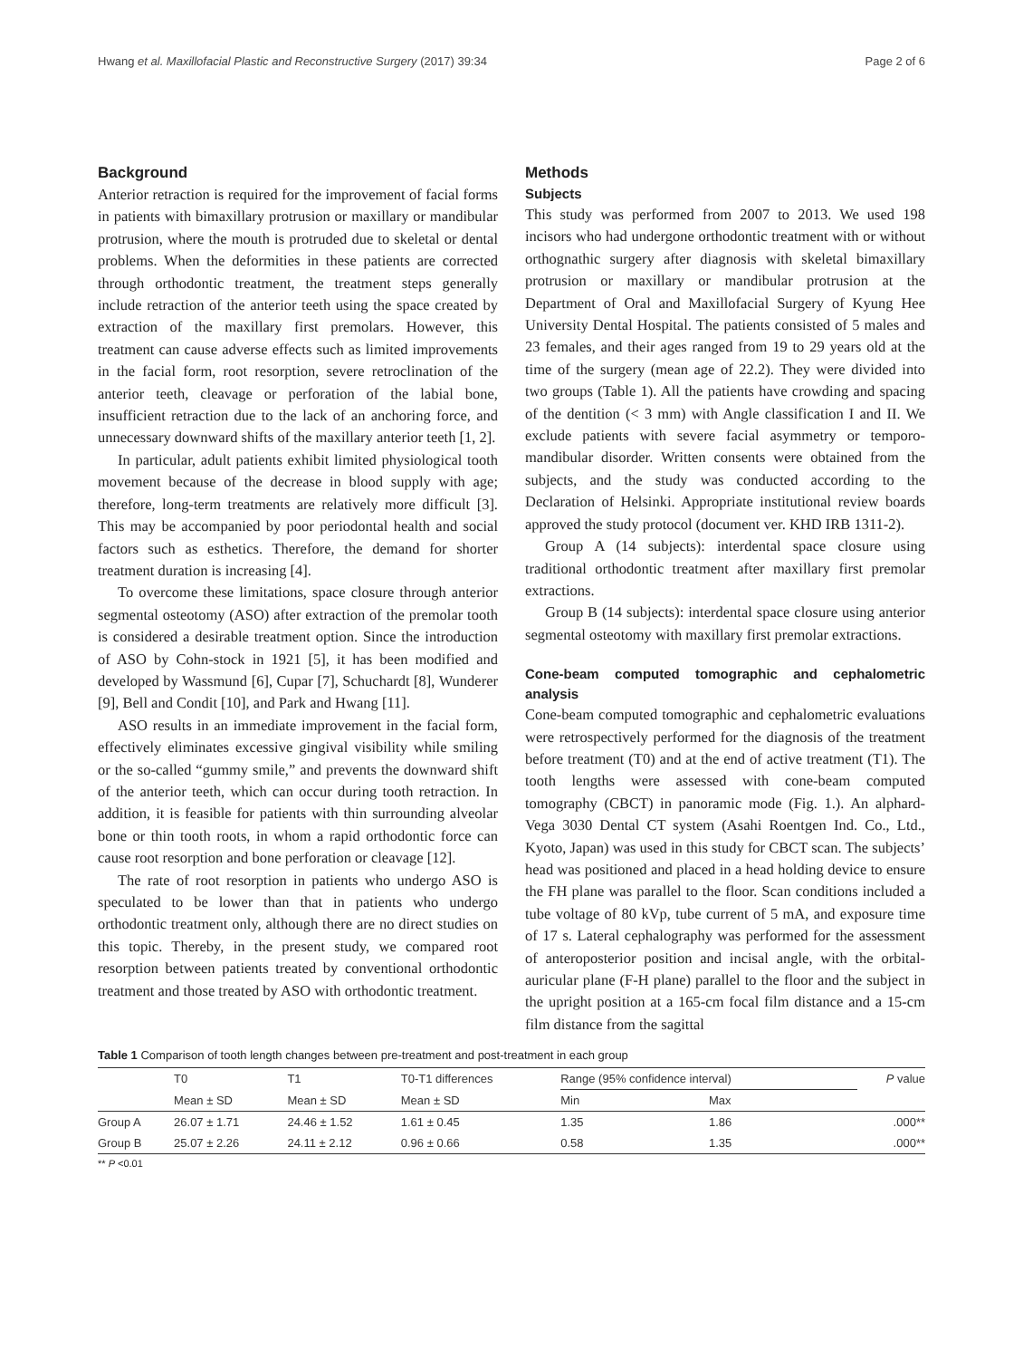Hwang et al. Maxillofacial Plastic and Reconstructive Surgery (2017) 39:34 Page 2 of 6
Background
Anterior retraction is required for the improvement of facial forms in patients with bimaxillary protrusion or maxillary or mandibular protrusion, where the mouth is protruded due to skeletal or dental problems. When the deformities in these patients are corrected through orthodontic treatment, the treatment steps generally include retraction of the anterior teeth using the space created by extraction of the maxillary first premolars. However, this treatment can cause adverse effects such as limited improvements in the facial form, root resorption, severe retroclination of the anterior teeth, cleavage or perforation of the labial bone, insufficient retraction due to the lack of an anchoring force, and unnecessary downward shifts of the maxillary anterior teeth [1, 2].
In particular, adult patients exhibit limited physiological tooth movement because of the decrease in blood supply with age; therefore, long-term treatments are relatively more difficult [3]. This may be accompanied by poor periodontal health and social factors such as esthetics. Therefore, the demand for shorter treatment duration is increasing [4].
To overcome these limitations, space closure through anterior segmental osteotomy (ASO) after extraction of the premolar tooth is considered a desirable treatment option. Since the introduction of ASO by Cohn-stock in 1921 [5], it has been modified and developed by Wassmund [6], Cupar [7], Schuchardt [8], Wunderer [9], Bell and Condit [10], and Park and Hwang [11].
ASO results in an immediate improvement in the facial form, effectively eliminates excessive gingival visibility while smiling or the so-called “gummy smile,” and prevents the downward shift of the anterior teeth, which can occur during tooth retraction. In addition, it is feasible for patients with thin surrounding alveolar bone or thin tooth roots, in whom a rapid orthodontic force can cause root resorption and bone perforation or cleavage [12].
The rate of root resorption in patients who undergo ASO is speculated to be lower than that in patients who undergo orthodontic treatment only, although there are no direct studies on this topic. Thereby, in the present study, we compared root resorption between patients treated by conventional orthodontic treatment and those treated by ASO with orthodontic treatment.
Methods
Subjects
This study was performed from 2007 to 2013. We used 198 incisors who had undergone orthodontic treatment with or without orthognathic surgery after diagnosis with skeletal bimaxillary protrusion or maxillary or mandibular protrusion at the Department of Oral and Maxillofacial Surgery of Kyung Hee University Dental Hospital. The patients consisted of 5 males and 23 females, and their ages ranged from 19 to 29 years old at the time of the surgery (mean age of 22.2). They were divided into two groups (Table 1). All the patients have crowding and spacing of the dentition (< 3 mm) with Angle classification I and II. We exclude patients with severe facial asymmetry or temporo-mandibular disorder. Written consents were obtained from the subjects, and the study was conducted according to the Declaration of Helsinki. Appropriate institutional review boards approved the study protocol (document ver. KHD IRB 1311-2).
Group A (14 subjects): interdental space closure using traditional orthodontic treatment after maxillary first premolar extractions.
Group B (14 subjects): interdental space closure using anterior segmental osteotomy with maxillary first premolar extractions.
Cone-beam computed tomographic and cephalometric analysis
Cone-beam computed tomographic and cephalometric evaluations were retrospectively performed for the diagnosis of the treatment before treatment (T0) and at the end of active treatment (T1). The tooth lengths were assessed with cone-beam computed tomography (CBCT) in panoramic mode (Fig. 1.). An alphard-Vega 3030 Dental CT system (Asahi Roentgen Ind. Co., Ltd., Kyoto, Japan) was used in this study for CBCT scan. The subjects’ head was positioned and placed in a head holding device to ensure the FH plane was parallel to the floor. Scan conditions included a tube voltage of 80 kVp, tube current of 5 mA, and exposure time of 17 s. Lateral cephalography was performed for the assessment of anteroposterior position and incisal angle, with the orbital-auricular plane (F-H plane) parallel to the floor and the subject in the upright position at a 165-cm focal film distance and a 15-cm film distance from the sagittal
Table 1 Comparison of tooth length changes between pre-treatment and post-treatment in each group
| | T0 | T1 | T0-T1 differences | Range (95% confidence interval) | | P value |
| --- | --- | --- | --- | --- | --- | --- |
| | Mean ± SD | Mean ± SD | Mean ± SD | Min | Max | |
| Group A | 26.07 ± 1.71 | 24.46 ± 1.52 | 1.61 ± 0.45 | 1.35 | 1.86 | .000** |
| Group B | 25.07 ± 2.26 | 24.11 ± 2.12 | 0.96 ± 0.66 | 0.58 | 1.35 | .000** |
** P <0.01